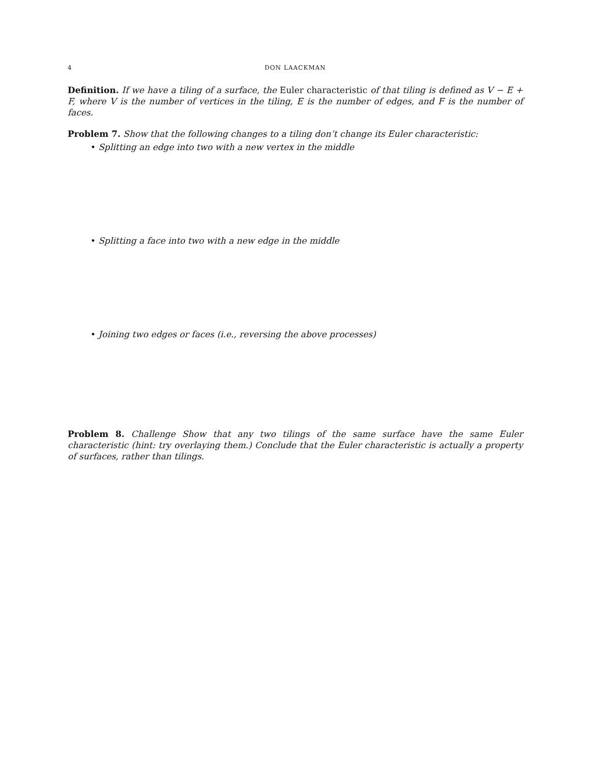4 DON LAACKMAN
Definition. If we have a tiling of a surface, the Euler characteristic of that tiling is defined as V − E + F, where V is the number of vertices in the tiling, E is the number of edges, and F is the number of faces.
Problem 7. Show that the following changes to a tiling don’t change its Euler characteristic:
• Splitting an edge into two with a new vertex in the middle
• Splitting a face into two with a new edge in the middle
• Joining two edges or faces (i.e., reversing the above processes)
Problem 8. Challenge Show that any two tilings of the same surface have the same Euler characteristic (hint: try overlaying them.) Conclude that the Euler characteristic is actually a property of surfaces, rather than tilings.